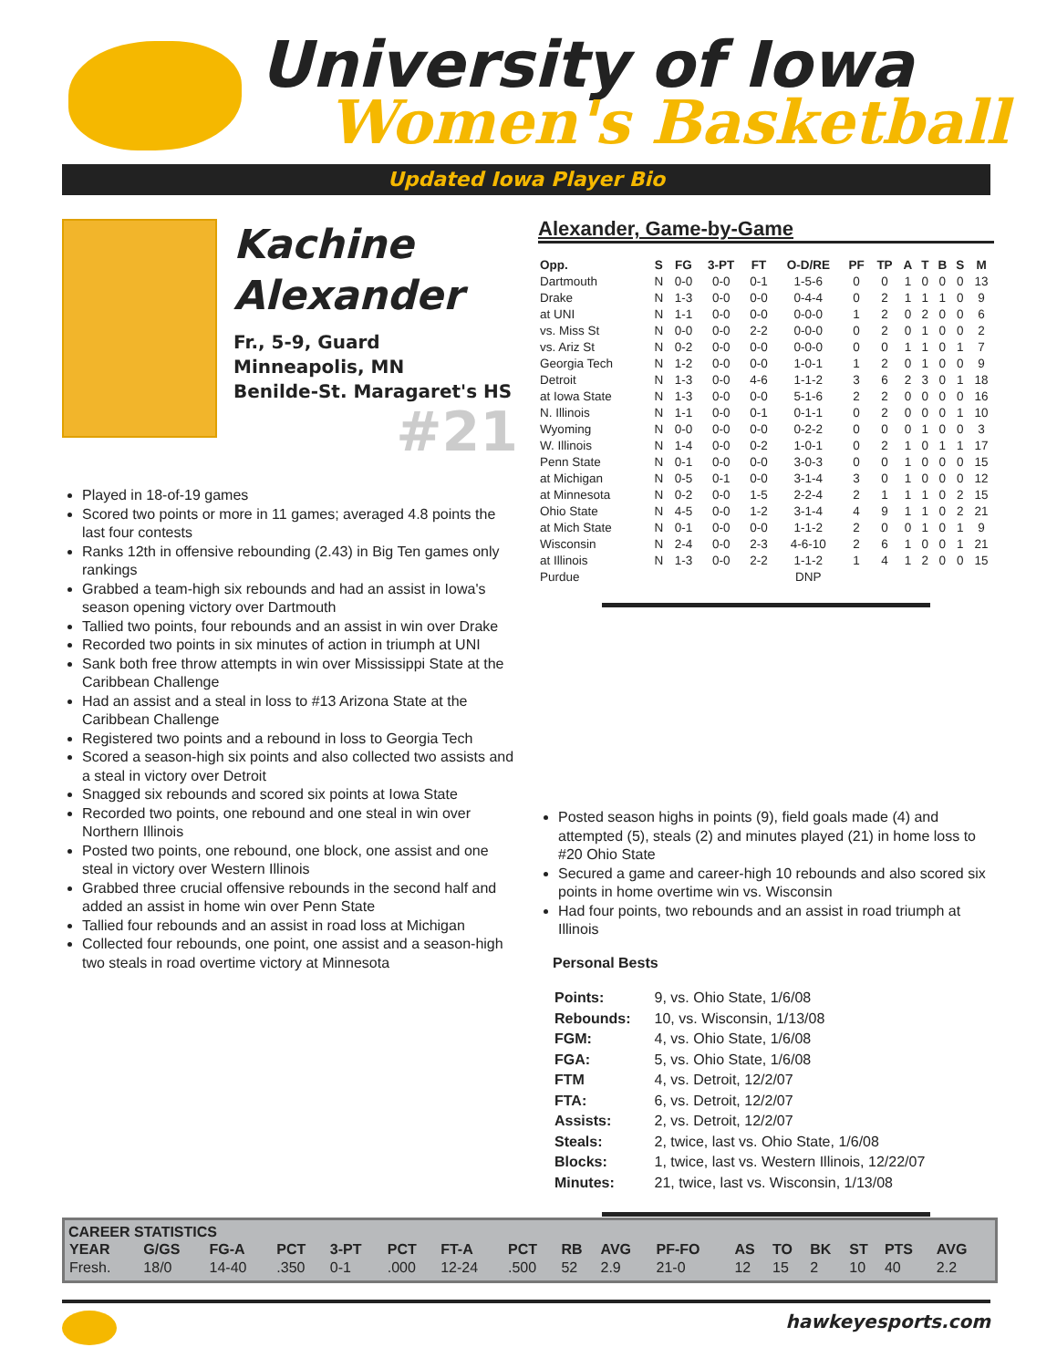University of Iowa
Women's Basketball
Updated Iowa Player Bio
Kachine
Alexander
Fr., 5-9, Guard
Minneapolis, MN
Benilde-St. Maragaret's HS
#21
Played in 18-of-19 games
Scored two points or more in 11 games; averaged 4.8 points the last four contests
Ranks 12th in offensive rebounding (2.43) in Big Ten games only rankings
Grabbed a team-high six rebounds and had an assist in Iowa's season opening victory over Dartmouth
Tallied two points, four rebounds and an assist in win over Drake
Recorded two points in six minutes of action in triumph at UNI
Sank both free throw attempts in win over Mississippi State at the Caribbean Challenge
Had an assist and a steal in loss to #13 Arizona State at the Caribbean Challenge
Registered two points and a rebound in loss to Georgia Tech
Scored a season-high six points and also collected two assists and a steal in victory over Detroit
Snagged six rebounds and scored six points at Iowa State
Recorded two points, one rebound and one steal in win over Northern Illinois
Posted two points, one rebound, one block, one assist and one steal in victory over Western Illinois
Grabbed three crucial offensive rebounds in the second half and added an assist in home win over Penn State
Tallied four rebounds and an assist in road loss at Michigan
Collected four rebounds, one point, one assist and a season-high two steals in road overtime victory at Minnesota
Alexander, Game-by-Game
| Opp. | S | FG | 3-PT | FT | O-D/RE | PF | TP | A | T | B | S | M |
| --- | --- | --- | --- | --- | --- | --- | --- | --- | --- | --- | --- | --- |
| Dartmouth | N | 0-0 | 0-0 | 0-1 | 1-5-6 | 0 | 0 | 1 | 0 | 0 | 0 | 13 |
| Drake | N | 1-3 | 0-0 | 0-0 | 0-4-4 | 0 | 2 | 1 | 1 | 1 | 0 | 9 |
| at UNI | N | 1-1 | 0-0 | 0-0 | 0-0-0 | 1 | 2 | 0 | 2 | 0 | 0 | 6 |
| vs. Miss St | N | 0-0 | 0-0 | 2-2 | 0-0-0 | 0 | 2 | 0 | 1 | 0 | 0 | 2 |
| vs. Ariz St | N | 0-2 | 0-0 | 0-0 | 0-0-0 | 0 | 0 | 1 | 1 | 0 | 1 | 7 |
| Georgia Tech | N | 1-2 | 0-0 | 0-0 | 1-0-1 | 1 | 2 | 0 | 1 | 0 | 0 | 9 |
| Detroit | N | 1-3 | 0-0 | 4-6 | 1-1-2 | 3 | 6 | 2 | 3 | 0 | 1 | 18 |
| at Iowa State | N | 1-3 | 0-0 | 0-0 | 5-1-6 | 2 | 2 | 0 | 0 | 0 | 0 | 16 |
| N. Illinois | N | 1-1 | 0-0 | 0-1 | 0-1-1 | 0 | 2 | 0 | 0 | 0 | 1 | 10 |
| Wyoming | N | 0-0 | 0-0 | 0-0 | 0-2-2 | 0 | 0 | 0 | 1 | 0 | 0 | 3 |
| W. Illinois | N | 1-4 | 0-0 | 0-2 | 1-0-1 | 0 | 2 | 1 | 0 | 1 | 1 | 17 |
| Penn State | N | 0-1 | 0-0 | 0-0 | 3-0-3 | 0 | 0 | 1 | 0 | 0 | 0 | 15 |
| at Michigan | N | 0-5 | 0-1 | 0-0 | 3-1-4 | 3 | 0 | 1 | 0 | 0 | 0 | 12 |
| at Minnesota | N | 0-2 | 0-0 | 1-5 | 2-2-4 | 2 | 1 | 1 | 1 | 0 | 2 | 15 |
| Ohio State | N | 4-5 | 0-0 | 1-2 | 3-1-4 | 4 | 9 | 1 | 1 | 0 | 2 | 21 |
| at Mich State | N | 0-1 | 0-0 | 0-0 | 1-1-2 | 2 | 0 | 0 | 1 | 0 | 1 | 9 |
| Wisconsin | N | 2-4 | 0-0 | 2-3 | 4-6-10 | 2 | 6 | 1 | 0 | 0 | 1 | 21 |
| at Illinois | N | 1-3 | 0-0 | 2-2 | 1-1-2 | 1 | 4 | 1 | 2 | 0 | 0 | 15 |
| Purdue | | | | | DNP | | | | | | | |
Posted season highs in points (9), field goals made (4) and attempted (5), steals (2) and minutes played (21) in home loss to #20 Ohio State
Secured a game and career-high 10 rebounds and also scored six points in home overtime win vs. Wisconsin
Had four points, two rebounds and an assist in road triumph at Illinois
Personal Bests
| Points: | 9, vs. Ohio State, 1/6/08 |
| Rebounds: | 10, vs. Wisconsin, 1/13/08 |
| FGM: | 4, vs. Ohio State, 1/6/08 |
| FGA: | 5, vs. Ohio State, 1/6/08 |
| FTM | 4, vs. Detroit, 12/2/07 |
| FTA: | 6, vs. Detroit, 12/2/07 |
| Assists: | 2, vs. Detroit, 12/2/07 |
| Steals: | 2, twice, last vs. Ohio State, 1/6/08 |
| Blocks: | 1, twice, last vs. Western Illinois, 12/22/07 |
| Minutes: | 21, twice, last vs. Wisconsin, 1/13/08 |
CAREER STATISTICS
| YEAR | G/GS | FG-A | PCT | 3-PT | PCT | FT-A | PCT | RB | AVG | PF-FO | AS | TO | BK | ST | PTS | AVG |
| --- | --- | --- | --- | --- | --- | --- | --- | --- | --- | --- | --- | --- | --- | --- | --- | --- |
| Fresh. | 18/0 | 14-40 | .350 | 0-1 | .000 | 12-24 | .500 | 52 | 2.9 | 21-0 | 12 | 15 | 2 | 10 | 40 | 2.2 |
hawkeyesports.com